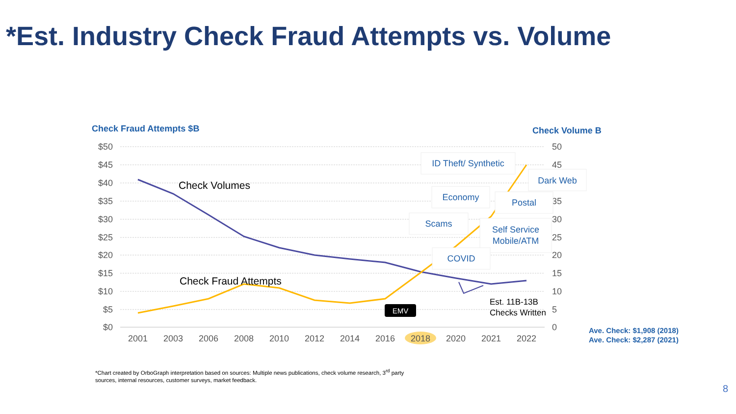*Est. Industry Check Fraud Attempts vs. Volume
Check Fraud Attempts $B
Check Volume B
$50
$45
$40
$35
$30
$25
$20
$15
$10
$5
$0
50
45
35
30
25
20
15
10
5
0
2001
2003
2006
2008
2010
2012
2014
2016
2018
2020
2021
2022
Check Volumes
Check Fraud Attempts
EMV
Est. 11B-13B
Checks Written
ID Theft/ Synthetic
Dark Web
Economy
Postal
Scams
Self Service
Mobile/ATM
COVID
Ave. Check: $1,908 (2018)
Ave. Check: $2,287 (2021)
*Chart created by OrboGraph interpretation based on sources: Multiple news publications, check volume research, 3<sup>rd</sup> party sources, internal resources, customer surveys, market feedback.
8